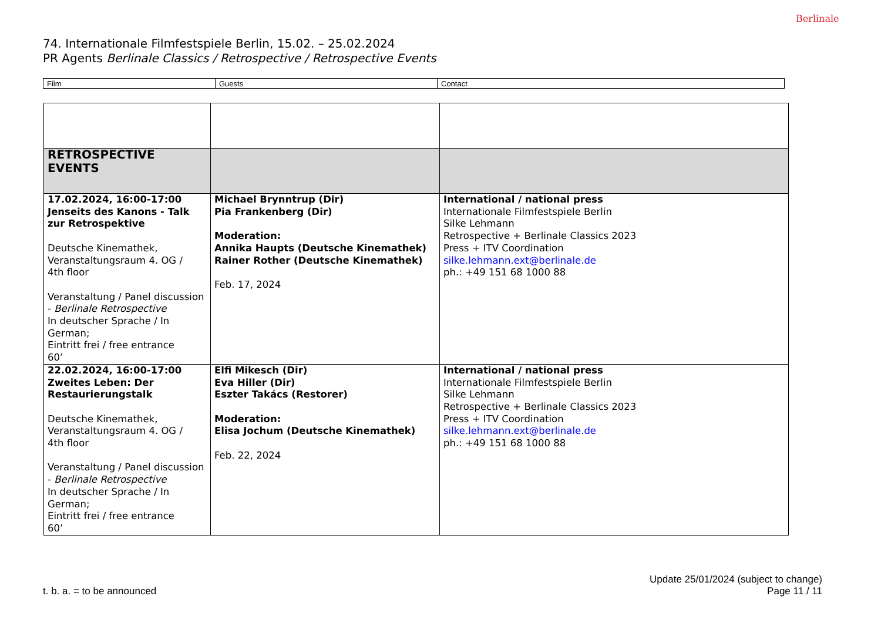74. Internationale Filmfestspiele Berlin, 15.02. – 25.02.2024
PR Agents Berlinale Classics / Retrospective / Retrospective Events
Berlinale
| Film | Guests | Contact |
| RETROSPECTIVE EVENTS | | |
| 17.02.2024, 16:00-17:00 Jenseits des Kanons - Talk zur Retrospektive Deutsche Kinemathek, Veranstaltungsraum 4. OG / 4th floor Veranstaltung / Panel discussion - Berlinale Retrospective In deutscher Sprache / In German; Eintritt frei / free entrance 60’ | Michael Brynntrup (Dir) Pia Frankenberg (Dir) Moderation: Annika Haupts (Deutsche Kinemathek) Rainer Rother (Deutsche Kinemathek) Feb. 17, 2024 | International / national press Internationale Filmfestspiele Berlin Silke Lehmann Retrospective + Berlinale Classics 2023 Press + ITV Coordination silke.lehmann.ext@berlinale.de ph.: +49 151 68 1000 88 |
| 22.02.2024, 16:00-17:00 Zweites Leben: Der Restaurierungstalk Deutsche Kinemathek, Veranstaltungsraum 4. OG / 4th floor Veranstaltung / Panel discussion - Berlinale Retrospective In deutscher Sprache / In German; Eintritt frei / free entrance 60’ | Elfi Mikesch (Dir) Eva Hiller (Dir) Eszter Takács (Restorer) Moderation: Elisa Jochum (Deutsche Kinemathek) Feb. 22, 2024 | International / national press Internationale Filmfestspiele Berlin Silke Lehmann Retrospective + Berlinale Classics 2023 Press + ITV Coordination silke.lehmann.ext@berlinale.de ph.: +49 151 68 1000 88 |
t. b. a. = to be announced
Update 25/01/2024 (subject to change)
Page 11 / 11